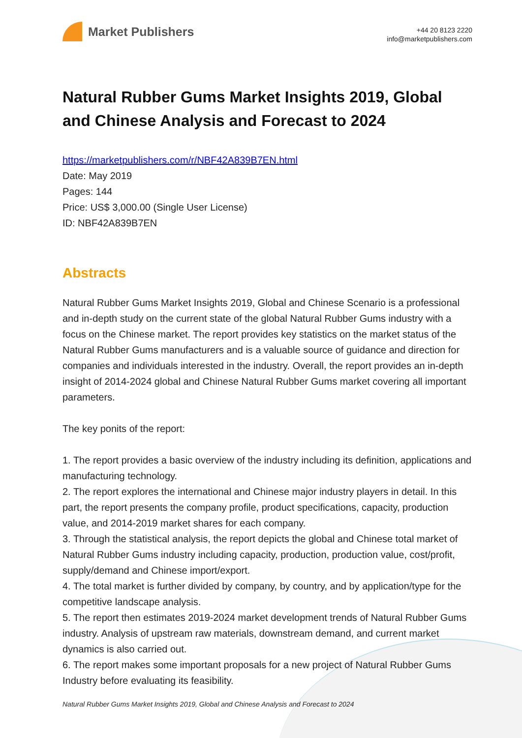Market Publishers
+44 20 8123 2220
info@marketpublishers.com
Natural Rubber Gums Market Insights 2019, Global and Chinese Analysis and Forecast to 2024
https://marketpublishers.com/r/NBF42A839B7EN.html
Date: May 2019
Pages: 144
Price: US$ 3,000.00 (Single User License)
ID: NBF42A839B7EN
Abstracts
Natural Rubber Gums Market Insights 2019, Global and Chinese Scenario is a professional and in-depth study on the current state of the global Natural Rubber Gums industry with a focus on the Chinese market. The report provides key statistics on the market status of the Natural Rubber Gums manufacturers and is a valuable source of guidance and direction for companies and individuals interested in the industry. Overall, the report provides an in-depth insight of 2014-2024 global and Chinese Natural Rubber Gums market covering all important parameters.
The key ponits of the report:
1. The report provides a basic overview of the industry including its definition, applications and manufacturing technology.
2. The report explores the international and Chinese major industry players in detail. In this part, the report presents the company profile, product specifications, capacity, production value, and 2014-2019 market shares for each company.
3. Through the statistical analysis, the report depicts the global and Chinese total market of Natural Rubber Gums industry including capacity, production, production value, cost/profit, supply/demand and Chinese import/export.
4. The total market is further divided by company, by country, and by application/type for the competitive landscape analysis.
5. The report then estimates 2019-2024 market development trends of Natural Rubber Gums industry. Analysis of upstream raw materials, downstream demand, and current market dynamics is also carried out.
6. The report makes some important proposals for a new project of Natural Rubber Gums Industry before evaluating its feasibility.
Natural Rubber Gums Market Insights 2019, Global and Chinese Analysis and Forecast to 2024